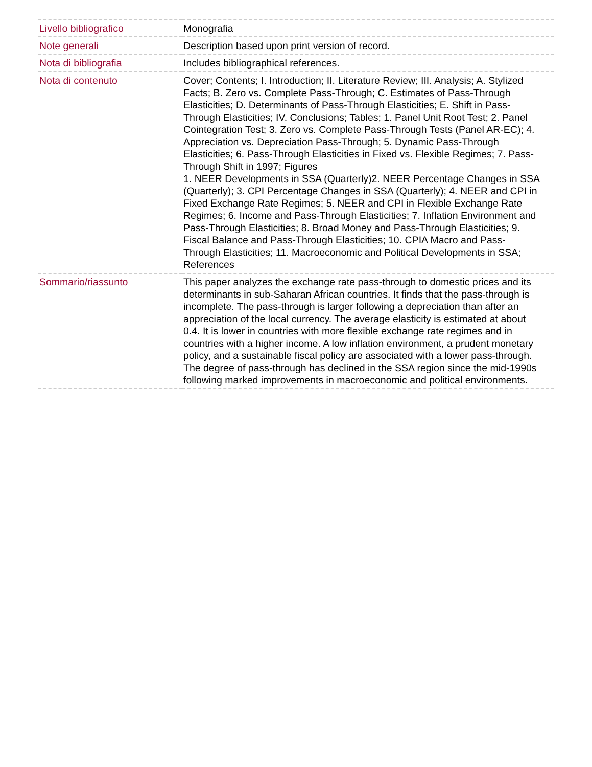| Livello bibliografico | Monografia |
| Note generali | Description based upon print version of record. |
| Nota di bibliografia | Includes bibliographical references. |
| Nota di contenuto | Cover; Contents; I. Introduction; II. Literature Review; III. Analysis; A. Stylized Facts; B. Zero vs. Complete Pass-Through; C. Estimates of Pass-Through Elasticities; D. Determinants of Pass-Through Elasticities; E. Shift in Pass-Through Elasticities; IV. Conclusions; Tables; 1. Panel Unit Root Test; 2. Panel Cointegration Test; 3. Zero vs. Complete Pass-Through Tests (Panel AR-EC); 4. Appreciation vs. Depreciation Pass-Through; 5. Dynamic Pass-Through Elasticities; 6. Pass-Through Elasticities in Fixed vs. Flexible Regimes; 7. Pass-Through Shift in 1997; Figures 1. NEER Developments in SSA (Quarterly)2. NEER Percentage Changes in SSA (Quarterly); 3. CPI Percentage Changes in SSA (Quarterly); 4. NEER and CPI in Fixed Exchange Rate Regimes; 5. NEER and CPI in Flexible Exchange Rate Regimes; 6. Income and Pass-Through Elasticities; 7. Inflation Environment and Pass-Through Elasticities; 8. Broad Money and Pass-Through Elasticities; 9. Fiscal Balance and Pass-Through Elasticities; 10. CPIA Macro and Pass-Through Elasticities; 11. Macroeconomic and Political Developments in SSA; References |
| Sommario/riassunto | This paper analyzes the exchange rate pass-through to domestic prices and its determinants in sub-Saharan African countries. It finds that the pass-through is incomplete. The pass-through is larger following a depreciation than after an appreciation of the local currency. The average elasticity is estimated at about 0.4. It is lower in countries with more flexible exchange rate regimes and in countries with a higher income. A low inflation environment, a prudent monetary policy, and a sustainable fiscal policy are associated with a lower pass-through. The degree of pass-through has declined in the SSA region since the mid-1990s following marked improvements in macroeconomic and political environments. |